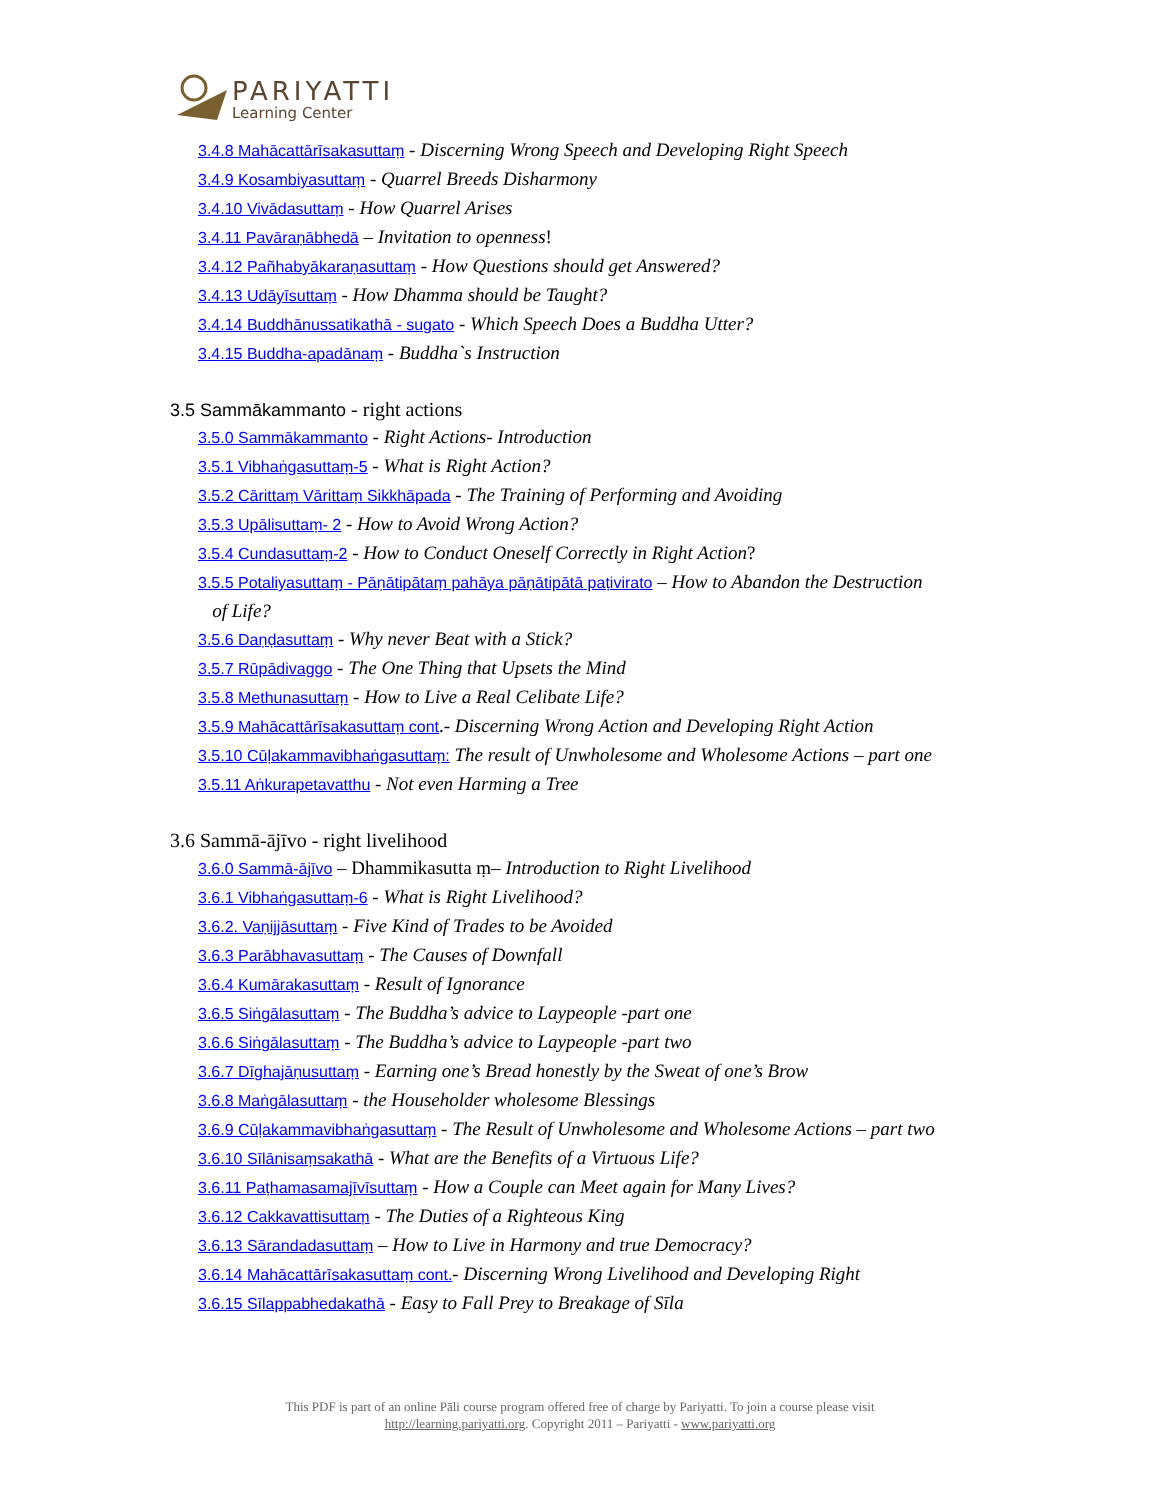PARIYATTI
Learning Center
3.4.8 Mahācattārīsakasuttaṃ - Discerning Wrong Speech and Developing Right Speech
3.4.9 Kosambiyasuttaṃ - Quarrel Breeds Disharmony
3.4.10 Vivādasuttaṃ - How Quarrel Arises
3.4.11 Pavāraṇābhedā – Invitation to openness!
3.4.12 Pañhabyākaraṇasuttaṃ - How Questions should get Answered?
3.4.13 Udāyīsuttaṃ - How Dhamma should be Taught?
3.4.14 Buddhānussatikathā - sugato - Which Speech Does a Buddha Utter?
3.4.15 Buddha-apadānaṃ - Buddha`s Instruction
3.5 Sammākammanto - right actions
3.5.0 Sammākammanto - Right Actions- Introduction
3.5.1 Vibhaṅgasuttaṃ-5 - What is Right Action?
3.5.2 Cārittaṃ Vārittaṃ Sikkhāpada - The Training of Performing and Avoiding
3.5.3 Upālisuttaṃ- 2 - How to Avoid Wrong Action?
3.5.4 Cundasuttaṃ-2 - How to Conduct Oneself Correctly in Right Action?
3.5.5 Potaliyasuttaṃ - Pāṇātipātaṃ pahāya pāṇātipātā paṭivirato – How to Abandon the Destruction
of Life?
3.5.6 Daṇḍasuttaṃ - Why never Beat with a Stick?
3.5.7 Rūpādivaggo - The One Thing that Upsets the Mind
3.5.8 Methunasuttaṃ - How to Live a Real Celibate Life?
3.5.9 Mahācattārīsakasuttaṃ cont.- Discerning Wrong Action and Developing Right Action
3.5.10 Cūḷakammavibhaṅgasuttaṃ: The result of Unwholesome and Wholesome Actions – part one
3.5.11 Aṅkurapetavatthu - Not even Harming a Tree
3.6 Sammā-ājīvo - right livelihood
3.6.0 Sammā-ājīvo – Dhammikasutta ṃ– Introduction to Right Livelihood
3.6.1 Vibhaṅgasuttaṃ-6 - What is Right Livelihood?
3.6.2. Vaṇijjāsuttaṃ - Five Kind of Trades to be Avoided
3.6.3 Parābhavasuttaṃ - The Causes of Downfall
3.6.4 Kumārakasuttaṃ - Result of Ignorance
3.6.5 Siṅgālasuttaṃ - The Buddha’s advice to Laypeople -part one
3.6.6 Siṅgālasuttaṃ - The Buddha’s advice to Laypeople -part two
3.6.7 Dīghajāṇusuttaṃ - Earning one’s Bread honestly by the Sweat of one’s Brow
3.6.8 Maṅgālasuttaṃ - the Householder wholesome Blessings
3.6.9 Cūḷakammavibhaṅgasuttaṃ - The Result of Unwholesome and Wholesome Actions – part two
3.6.10 Sīlānisaṃsakathā - What are the Benefits of a Virtuous Life?
3.6.11 Paṭhamasamajīvīsuttaṃ - How a Couple can Meet again for Many Lives?
3.6.12 Cakkavattisuttaṃ - The Duties of a Righteous King
3.6.13 Sārandadasuttaṃ – How to Live in Harmony and true Democracy?
3.6.14 Mahācattārīsakasuttaṃ cont.- Discerning Wrong Livelihood and Developing Right
3.6.15 Sīlappabhedakathā - Easy to Fall Prey to Breakage of Sīla
This PDF is part of an online Pāli course program offered free of charge by Pariyatti. To join a course please visit
http://learning.pariyatti.org. Copyright 2011 – Pariyatti - www.pariyatti.org